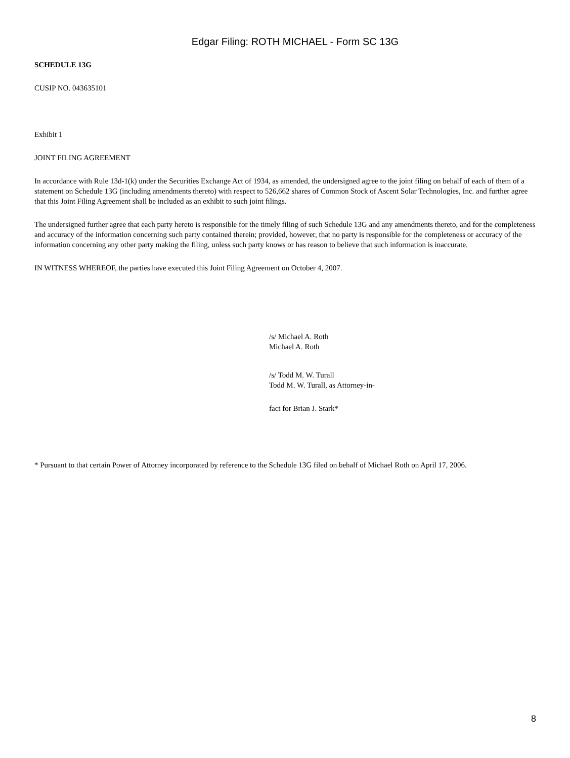Edgar Filing: ROTH MICHAEL - Form SC 13G
SCHEDULE 13G
CUSIP NO. 043635101
Exhibit 1
JOINT FILING AGREEMENT
In accordance with Rule 13d-1(k) under the Securities Exchange Act of 1934, as amended, the undersigned agree to the joint filing on behalf of each of them of a statement on Schedule 13G (including amendments thereto) with respect to 526,662 shares of Common Stock of Ascent Solar Technologies, Inc. and further agree that this Joint Filing Agreement shall be included as an exhibit to such joint filings.
The undersigned further agree that each party hereto is responsible for the timely filing of such Schedule 13G and any amendments thereto, and for the completeness and accuracy of the information concerning such party contained therein; provided, however, that no party is responsible for the completeness or accuracy of the information concerning any other party making the filing, unless such party knows or has reason to believe that such information is inaccurate.
IN WITNESS WHEREOF, the parties have executed this Joint Filing Agreement on October 4, 2007.
/s/ Michael A. Roth
Michael A. Roth
/s/ Todd M. W. Turall
Todd M. W. Turall, as Attorney-in-
fact for Brian J. Stark*
* Pursuant to that certain Power of Attorney incorporated by reference to the Schedule 13G filed on behalf of Michael Roth on April 17, 2006.
8